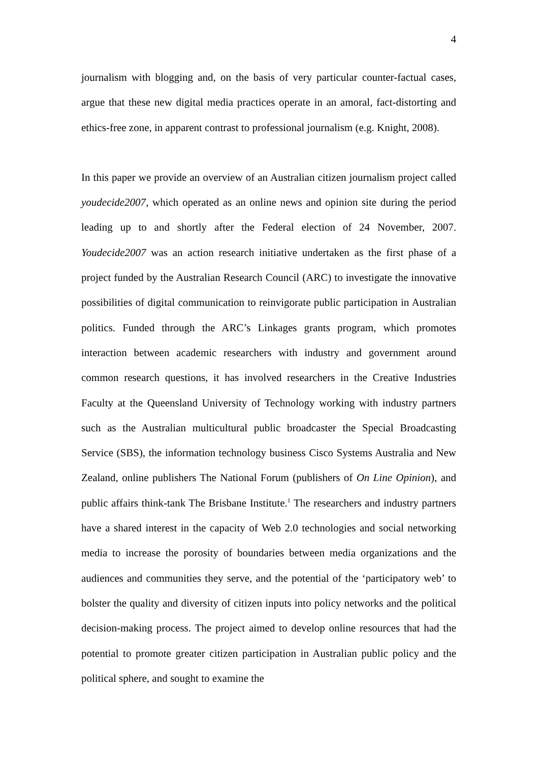4
journalism with blogging and, on the basis of very particular counter-factual cases, argue that these new digital media practices operate in an amoral, fact-distorting and ethics-free zone, in apparent contrast to professional journalism (e.g. Knight, 2008).
In this paper we provide an overview of an Australian citizen journalism project called youdecide2007, which operated as an online news and opinion site during the period leading up to and shortly after the Federal election of 24 November, 2007. Youdecide2007 was an action research initiative undertaken as the first phase of a project funded by the Australian Research Council (ARC) to investigate the innovative possibilities of digital communication to reinvigorate public participation in Australian politics. Funded through the ARC’s Linkages grants program, which promotes interaction between academic researchers with industry and government around common research questions, it has involved researchers in the Creative Industries Faculty at the Queensland University of Technology working with industry partners such as the Australian multicultural public broadcaster the Special Broadcasting Service (SBS), the information technology business Cisco Systems Australia and New Zealand, online publishers The National Forum (publishers of On Line Opinion), and public affairs think-tank The Brisbane Institute.<sup>1</sup> The researchers and industry partners have a shared interest in the capacity of Web 2.0 technologies and social networking media to increase the porosity of boundaries between media organizations and the audiences and communities they serve, and the potential of the ‘participatory web’ to bolster the quality and diversity of citizen inputs into policy networks and the political decision-making process. The project aimed to develop online resources that had the potential to promote greater citizen participation in Australian public policy and the political sphere, and sought to examine the